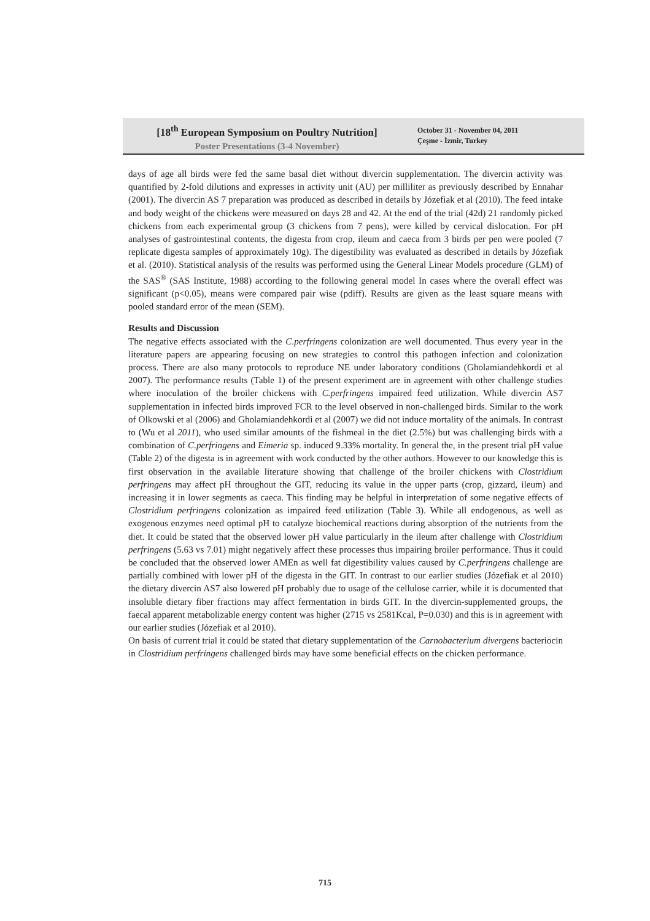[18<sup>th</sup> European Symposium on Poultry Nutrition]
Poster Presentations (3-4 November)
October 31 - November 04, 2011
Çeşme - İzmir, Turkey
days of age all birds were fed the same basal diet without divercin supplementation. The divercin activity was quantified by 2-fold dilutions and expresses in activity unit (AU) per milliliter as previously described by Ennahar (2001). The divercin AS 7 preparation was produced as described in details by Józefiak et al (2010). The feed intake and body weight of the chickens were measured on days 28 and 42. At the end of the trial (42d) 21 randomly picked chickens from each experimental group (3 chickens from 7 pens), were killed by cervical dislocation. For pH analyses of gastrointestinal contents, the digesta from crop, ileum and caeca from 3 birds per pen were pooled (7 replicate digesta samples of approximately 10g). The digestibility was evaluated as described in details by Józefiak et al. (2010). Statistical analysis of the results was performed using the General Linear Models procedure (GLM) of the SAS<sup>®</sup> (SAS Institute, 1988) according to the following general model In cases where the overall effect was significant (p<0.05), means were compared pair wise (pdiff). Results are given as the least square means with pooled standard error of the mean (SEM).
Results and Discussion
The negative effects associated with the C.perfringens colonization are well documented. Thus every year in the literature papers are appearing focusing on new strategies to control this pathogen infection and colonization process. There are also many protocols to reproduce NE under laboratory conditions (Gholamiandehkordi et al 2007). The performance results (Table 1) of the present experiment are in agreement with other challenge studies where inoculation of the broiler chickens with C.perfringens impaired feed utilization. While divercin AS7 supplementation in infected birds improved FCR to the level observed in non-challenged birds. Similar to the work of Olkowski et al (2006) and Gholamiandehkordi et al (2007) we did not induce mortality of the animals. In contrast to (Wu et al 2011), who used similar amounts of the fishmeal in the diet (2.5%) but was challenging birds with a combination of C.perfringens and Eimeria sp. induced 9.33% mortality. In general the, in the present trial pH value (Table 2) of the digesta is in agreement with work conducted by the other authors. However to our knowledge this is first observation in the available literature showing that challenge of the broiler chickens with Clostridium perfringens may affect pH throughout the GIT, reducing its value in the upper parts (crop, gizzard, ileum) and increasing it in lower segments as caeca. This finding may be helpful in interpretation of some negative effects of Clostridium perfringens colonization as impaired feed utilization (Table 3). While all endogenous, as well as exogenous enzymes need optimal pH to catalyze biochemical reactions during absorption of the nutrients from the diet. It could be stated that the observed lower pH value particularly in the ileum after challenge with Clostridium perfringens (5.63 vs 7.01) might negatively affect these processes thus impairing broiler performance. Thus it could be concluded that the observed lower AMEn as well fat digestibility values caused by C.perfringens challenge are partially combined with lower pH of the digesta in the GIT. In contrast to our earlier studies (Józefiak et al 2010) the dietary divercin AS7 also lowered pH probably due to usage of the cellulose carrier, while it is documented that insoluble dietary fiber fractions may affect fermentation in birds GIT. In the divercin-supplemented groups, the faecal apparent metabolizable energy content was higher (2715 vs 2581Kcal, P=0.030) and this is in agreement with our earlier studies (Józefiak et al 2010).
On basis of current trial it could be stated that dietary supplementation of the Carnobacterium divergens bacteriocin in Clostridium perfringens challenged birds may have some beneficial effects on the chicken performance.
715